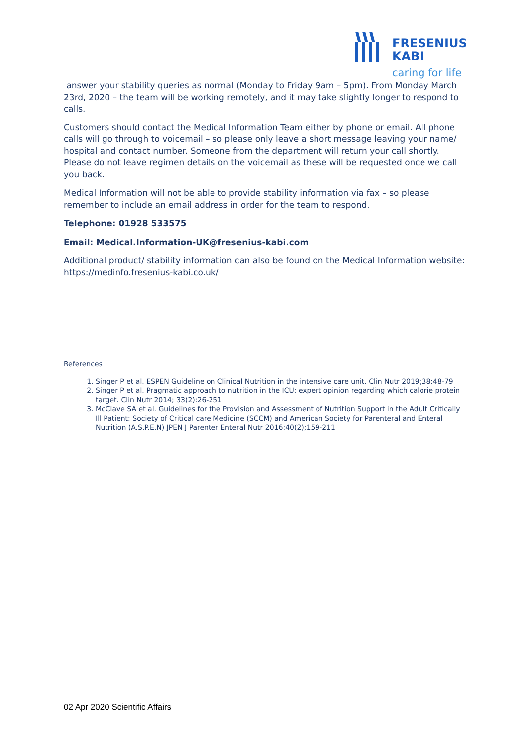FRESENIUS
KABI
caring for life
answer your stability queries as normal (Monday to Friday 9am – 5pm). From Monday March 23rd, 2020 – the team will be working remotely, and it may take slightly longer to respond to calls.
Customers should contact the Medical Information Team either by phone or email. All phone calls will go through to voicemail – so please only leave a short message leaving your name/ hospital and contact number. Someone from the department will return your call shortly. Please do not leave regimen details on the voicemail as these will be requested once we call you back.
Medical Information will not be able to provide stability information via fax – so please remember to include an email address in order for the team to respond.
Telephone: 01928 533575
Email: Medical.Information-UK@fresenius-kabi.com
Additional product/ stability information can also be found on the Medical Information website: https://medinfo.fresenius-kabi.co.uk/
References
1. Singer P et al. ESPEN Guideline on Clinical Nutrition in the intensive care unit. Clin Nutr 2019;38:48-79
2. Singer P et al. Pragmatic approach to nutrition in the ICU: expert opinion regarding which calorie protein target. Clin Nutr 2014; 33(2):26-251
3. McClave SA et al. Guidelines for the Provision and Assessment of Nutrition Support in the Adult Critically Ill Patient: Society of Critical care Medicine (SCCM) and American Society for Parenteral and Enteral Nutrition (A.S.P.E.N) JPEN J Parenter Enteral Nutr 2016:40(2);159-211
02 Apr 2020 Scientific Affairs